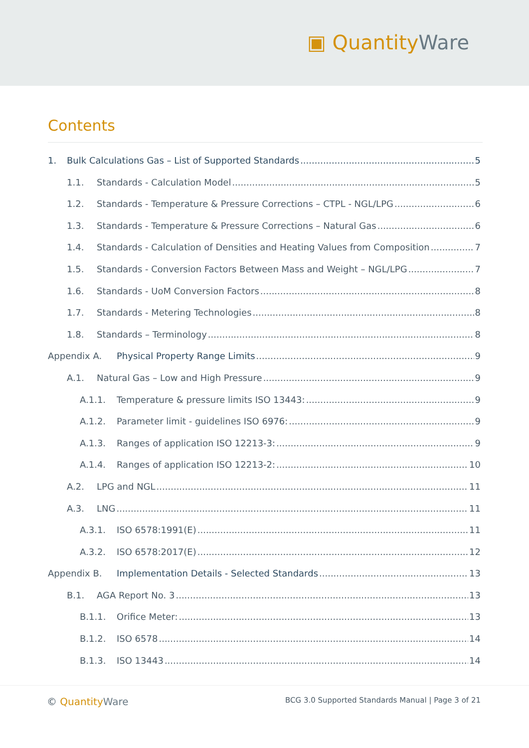▣ Quantity Ware
Contents
1. Bulk Calculations Gas – List of Supported Standards 5
1.1. Standards - Calculation Model 5
1.2. Standards - Temperature & Pressure Corrections – CTPL - NGL/LPG 6
1.3. Standards - Temperature & Pressure Corrections – Natural Gas 6
1.4. Standards - Calculation of Densities and Heating Values from Composition 7
1.5. Standards - Conversion Factors Between Mass and Weight – NGL/LPG 7
1.6. Standards - UoM Conversion Factors 8
1.7. Standards - Metering Technologies 8
1.8. Standards – Terminology 8
Appendix A. Physical Property Range Limits 9
A.1. Natural Gas – Low and High Pressure 9
A.1.1. Temperature & pressure limits ISO 13443: 9
A.1.2. Parameter limit - guidelines ISO 6976: 9
A.1.3. Ranges of application ISO 12213-3: 9
A.1.4. Ranges of application ISO 12213-2: 10
A.2. LPG and NGL 11
A.3. LNG 11
A.3.1. ISO 6578:1991(E) 11
A.3.2. ISO 6578:2017(E) 12
Appendix B. Implementation Details - Selected Standards 13
B.1. AGA Report No. 3 13
B.1.1. Orifice Meter: 13
B.1.2. ISO 6578 14
B.1.3. ISO 13443 14
© Quantity Ware
BCG 3.0 Supported Standards Manual | Page 3 of 21